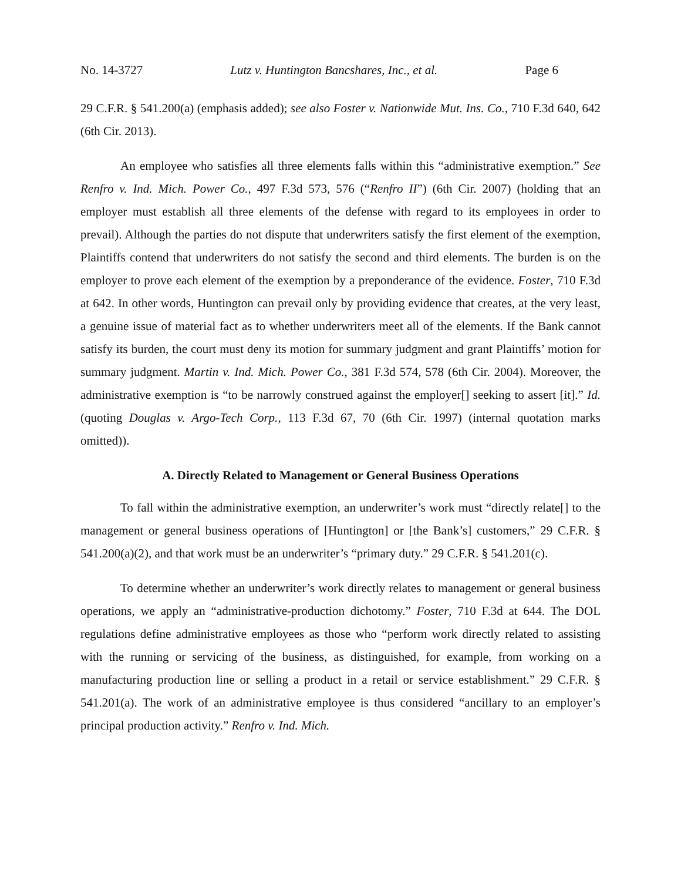No. 14-3727 Lutz v. Huntington Bancshares, Inc., et al. Page 6
29 C.F.R. § 541.200(a) (emphasis added); see also Foster v. Nationwide Mut. Ins. Co., 710 F.3d 640, 642 (6th Cir. 2013).
An employee who satisfies all three elements falls within this “administrative exemption.” See Renfro v. Ind. Mich. Power Co., 497 F.3d 573, 576 (“Renfro II”) (6th Cir. 2007) (holding that an employer must establish all three elements of the defense with regard to its employees in order to prevail). Although the parties do not dispute that underwriters satisfy the first element of the exemption, Plaintiffs contend that underwriters do not satisfy the second and third elements. The burden is on the employer to prove each element of the exemption by a preponderance of the evidence. Foster, 710 F.3d at 642. In other words, Huntington can prevail only by providing evidence that creates, at the very least, a genuine issue of material fact as to whether underwriters meet all of the elements. If the Bank cannot satisfy its burden, the court must deny its motion for summary judgment and grant Plaintiffs’ motion for summary judgment. Martin v. Ind. Mich. Power Co., 381 F.3d 574, 578 (6th Cir. 2004). Moreover, the administrative exemption is “to be narrowly construed against the employer[] seeking to assert [it].” Id. (quoting Douglas v. Argo-Tech Corp., 113 F.3d 67, 70 (6th Cir. 1997) (internal quotation marks omitted)).
A. Directly Related to Management or General Business Operations
To fall within the administrative exemption, an underwriter’s work must “directly relate[] to the management or general business operations of [Huntington] or [the Bank’s] customers,” 29 C.F.R. § 541.200(a)(2), and that work must be an underwriter’s “primary duty.” 29 C.F.R. § 541.201(c).
To determine whether an underwriter’s work directly relates to management or general business operations, we apply an “administrative-production dichotomy.” Foster, 710 F.3d at 644. The DOL regulations define administrative employees as those who “perform work directly related to assisting with the running or servicing of the business, as distinguished, for example, from working on a manufacturing production line or selling a product in a retail or service establishment.” 29 C.F.R. § 541.201(a). The work of an administrative employee is thus considered “ancillary to an employer’s principal production activity.” Renfro v. Ind. Mich.